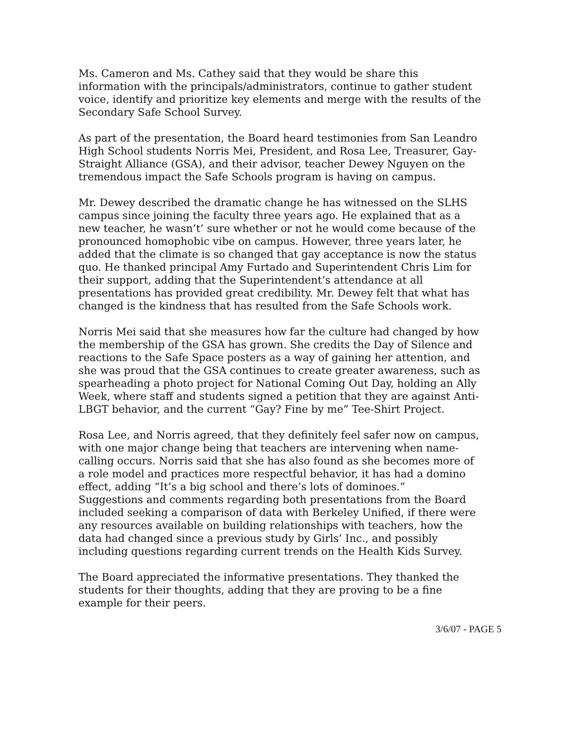Ms. Cameron and Ms. Cathey said that they would be share this information with the principals/administrators, continue to gather student voice, identify and prioritize key elements and merge with the results of the Secondary Safe School Survey.
As part of the presentation, the Board heard testimonies from San Leandro High School students Norris Mei, President, and Rosa Lee, Treasurer, Gay-Straight Alliance (GSA), and their advisor, teacher Dewey Nguyen on the tremendous impact the Safe Schools program is having on campus.
Mr. Dewey described the dramatic change he has witnessed on the SLHS campus since joining the faculty three years ago. He explained that as a new teacher, he wasn’t’ sure whether or not he would come because of the pronounced homophobic vibe on campus. However, three years later, he added that the climate is so changed that gay acceptance is now the status quo. He thanked principal Amy Furtado and Superintendent Chris Lim for their support, adding that the Superintendent’s attendance at all presentations has provided great credibility. Mr. Dewey felt that what has changed is the kindness that has resulted from the Safe Schools work.
Norris Mei said that she measures how far the culture had changed by how the membership of the GSA has grown. She credits the Day of Silence and reactions to the Safe Space posters as a way of gaining her attention, and she was proud that the GSA continues to create greater awareness, such as spearheading a photo project for National Coming Out Day, holding an Ally Week, where staff and students signed a petition that they are against Anti-LBGT behavior, and the current “Gay? Fine by me” Tee-Shirt Project.
Rosa Lee, and Norris agreed, that they definitely feel safer now on campus, with one major change being that teachers are intervening when name-calling occurs. Norris said that she has also found as she becomes more of a role model and practices more respectful behavior, it has had a domino effect, adding “It’s a big school and there’s lots of dominoes.”
Suggestions and comments regarding both presentations from the Board included seeking a comparison of data with Berkeley Unified, if there were any resources available on building relationships with teachers, how the data had changed since a previous study by Girls’ Inc., and possibly including questions regarding current trends on the Health Kids Survey.
The Board appreciated the informative presentations. They thanked the students for their thoughts, adding that they are proving to be a fine example for their peers.
3/6/07 - PAGE 5